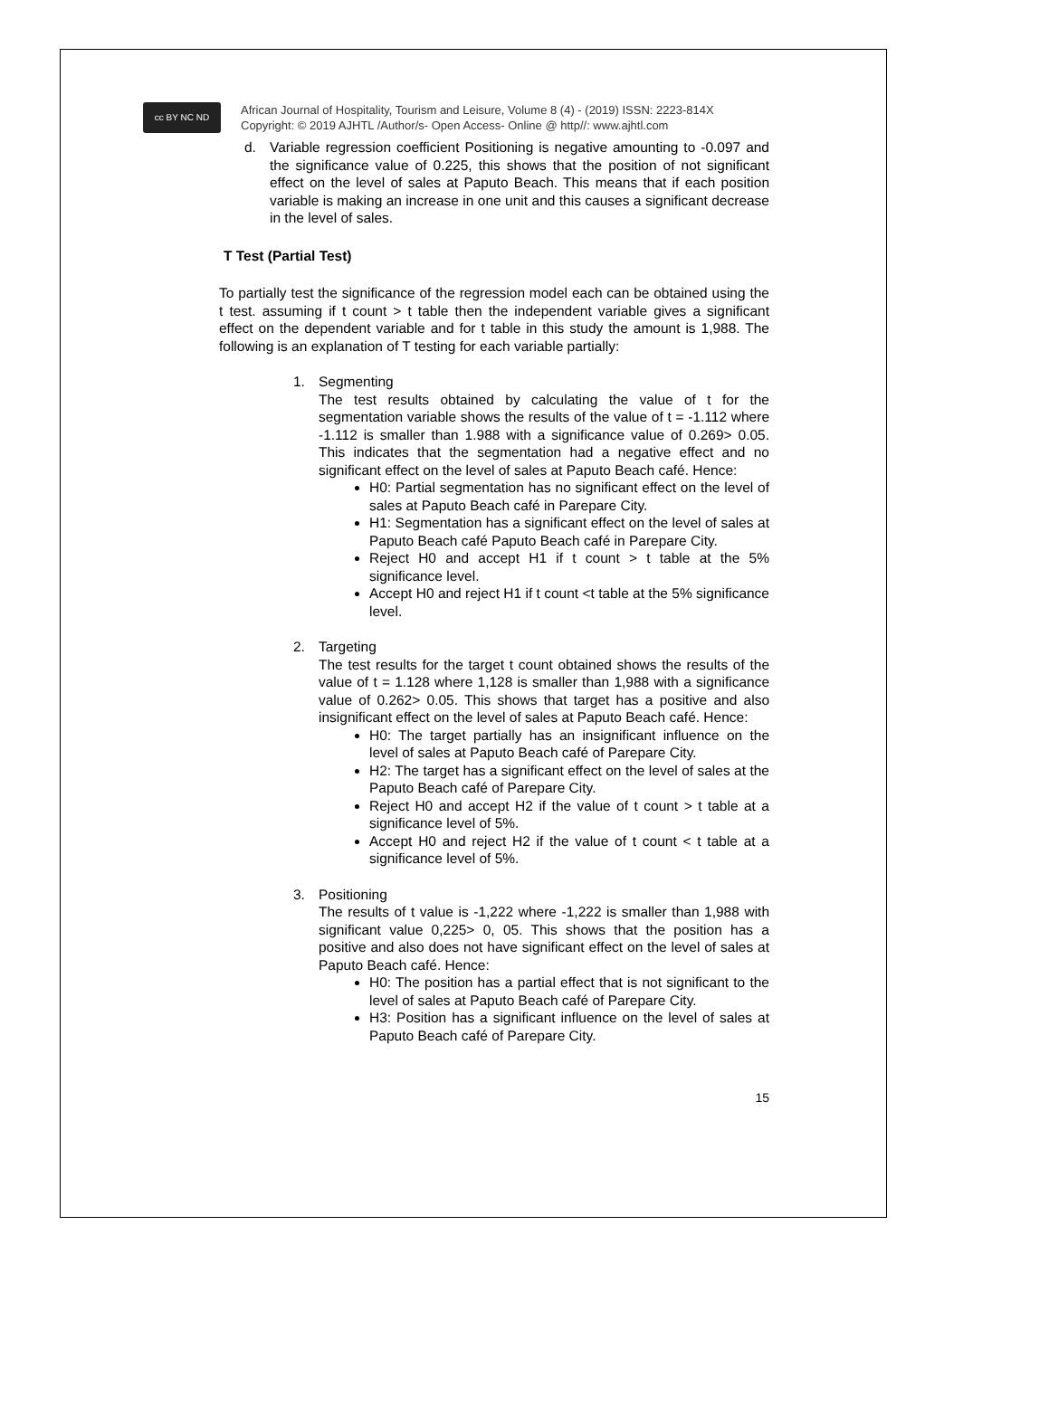cc BY NC ND
African Journal of Hospitality, Tourism and Leisure, Volume 8 (4) - (2019) ISSN: 2223-814X
Copyright: © 2019 AJHTL /Author/s- Open Access- Online @ http//: www.ajhtl.com
d. Variable regression coefficient Positioning is negative amounting to -0.097 and the significance value of 0.225, this shows that the position of not significant effect on the level of sales at Paputo Beach. This means that if each position variable is making an increase in one unit and this causes a significant decrease in the level of sales.
T Test (Partial Test)
To partially test the significance of the regression model each can be obtained using the t test. assuming if t count > t table then the independent variable gives a significant effect on the dependent variable and for t table in this study the amount is 1,988. The following is an explanation of T testing for each variable partially:
1. Segmenting
The test results obtained by calculating the value of t for the segmentation variable shows the results of the value of t = -1.112 where -1.112 is smaller than 1.988 with a significance value of 0.269> 0.05. This indicates that the segmentation had a negative effect and no significant effect on the level of sales at Paputo Beach café. Hence:
H0: Partial segmentation has no significant effect on the level of sales at Paputo Beach café in Parepare City.
H1: Segmentation has a significant effect on the level of sales at Paputo Beach café Paputo Beach café in Parepare City.
Reject H0 and accept H1 if t count > t table at the 5% significance level.
Accept H0 and reject H1 if t count <t table at the 5% significance level.
2. Targeting
The test results for the target t count obtained shows the results of the value of t = 1.128 where 1,128 is smaller than 1,988 with a significance value of 0.262> 0.05. This shows that target has a positive and also insignificant effect on the level of sales at Paputo Beach café. Hence:
H0: The target partially has an insignificant influence on the level of sales at Paputo Beach café of Parepare City.
H2: The target has a significant effect on the level of sales at the Paputo Beach café of Parepare City.
Reject H0 and accept H2 if the value of t count > t table at a significance level of 5%.
Accept H0 and reject H2 if the value of t count < t table at a significance level of 5%.
3. Positioning
The results of t value is -1,222 where -1,222 is smaller than 1,988 with significant value 0,225> 0, 05. This shows that the position has a positive and also does not have significant effect on the level of sales at Paputo Beach café. Hence:
H0: The position has a partial effect that is not significant to the level of sales at Paputo Beach café of Parepare City.
H3: Position has a significant influence on the level of sales at Paputo Beach café of Parepare City.
15